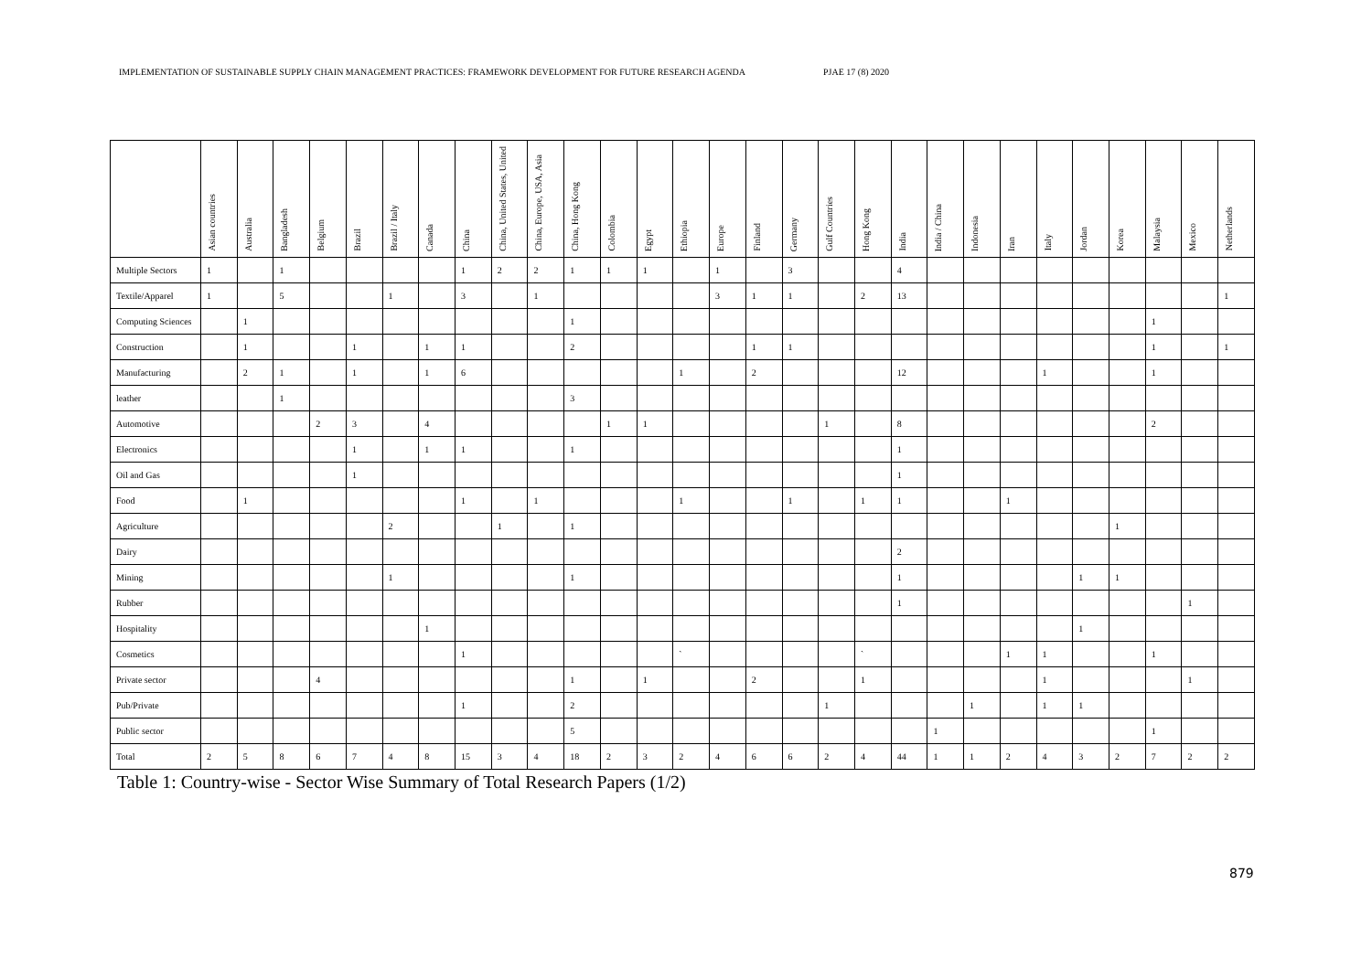IMPLEMENTATION OF SUSTAINABLE SUPPLY CHAIN MANAGEMENT PRACTICES: FRAMEWORK DEVELOPMENT FOR FUTURE RESEARCH AGENDA PJAE 17 (8) 2020
| | Asian countries | Australia | Bangladesh | Belgium | Brazil | Brazil / Italy | Canada | China | China, United States, United | China, Europe, USA, Asia | China, Hong Kong | Colombia | Egypt | Ethiopia | Europe | Finland | Germany | Gulf Countries | Hong Kong | India | India / China | Indonesia | Iran | Italy | Jordan | Korea | Malaysia | Mexico | Netherlands |
| --- | --- | --- | --- | --- | --- | --- | --- | --- | --- | --- | --- | --- | --- | --- | --- | --- | --- | --- | --- | --- | --- | --- | --- | --- | --- | --- | --- | --- | --- |
| Multiple Sectors | 1 | | 1 | | | | | 1 | 2 | 2 | 1 | 1 | 1 | | 1 | | 3 | | | 4 | | | | | | | | | |
| Textile/Apparel | 1 | | 5 | | | 1 | | 3 | | 1 | | | | | 3 | 1 | 1 | | 2 | 13 | | | | | | | | | 1 |
| Computing Sciences | | 1 | | | | | | | | | 1 | | | | | | | | | | | | | | | | 1 | | |
| Construction | | 1 | | | 1 | | 1 | 1 | | | 2 | | | | | 1 | 1 | | | | | | | | | | 1 | | 1 |
| Manufacturing | | 2 | 1 | | 1 | | 1 | 6 | | | | | | 1 | | 2 | | | | 12 | | | | 1 | | | 1 | | |
| leather | | | 1 | | | | | | | | 3 | | | | | | | | | | | | | | | | | | |
| Automotive | | | | 2 | 3 | | 4 | | | | | 1 | 1 | | | | | 1 | | 8 | | | | | | | 2 | | |
| Electronics | | | | | 1 | | 1 | 1 | | | 1 | | | | | | | | | 1 | | | | | | | | | |
| Oil and Gas | | | | | 1 | | | | | | | | | | | | | | | 1 | | | | | | | | | |
| Food | | 1 | | | | | | 1 | | 1 | | | | 1 | | | 1 | | 1 | 1 | | | 1 | | | | | | |
| Agriculture | | | | | | 2 | | | 1 | | 1 | | | | | | | | | | | | | | | 1 | | | |
| Dairy | | | | | | | | | | | | | | | | | | | | 2 | | | | | | | | | |
| Mining | | | | | | 1 | | | | | 1 | | | | | | | | | 1 | | | | | 1 | 1 | | | |
| Rubber | | | | | | | | | | | | | | | | | | | | 1 | | | | | | | | 1 | |
| Hospitality | | | | | | | 1 | | | | | | | | | | | | | | | | | | 1 | | | | |
| Cosmetics | | | | | | | | 1 | | | | | | ` | | | | | ` | | | | 1 | 1 | | | 1 | | |
| Private sector | | | | 4 | | | | | | | 1 | | 1 | | | 2 | | | 1 | | | | | 1 | | | | 1 | |
| Pub/Private | | | | | | | | 1 | | | 2 | | | | | | | 1 | | | | 1 | | 1 | 1 | | | | |
| Public sector | | | | | | | | | | | 5 | | | | | | | | | | 1 | | | | | | 1 | | |
| Total | 2 | 5 | 8 | 6 | 7 | 4 | 8 | 15 | 3 | 4 | 18 | 2 | 3 | 2 | 4 | 6 | 6 | 2 | 4 | 44 | 1 | 1 | 2 | 4 | 3 | 2 | 7 | 2 | 2 |
Table 1: Country-wise - Sector Wise Summary of Total Research Papers (1/2)
879